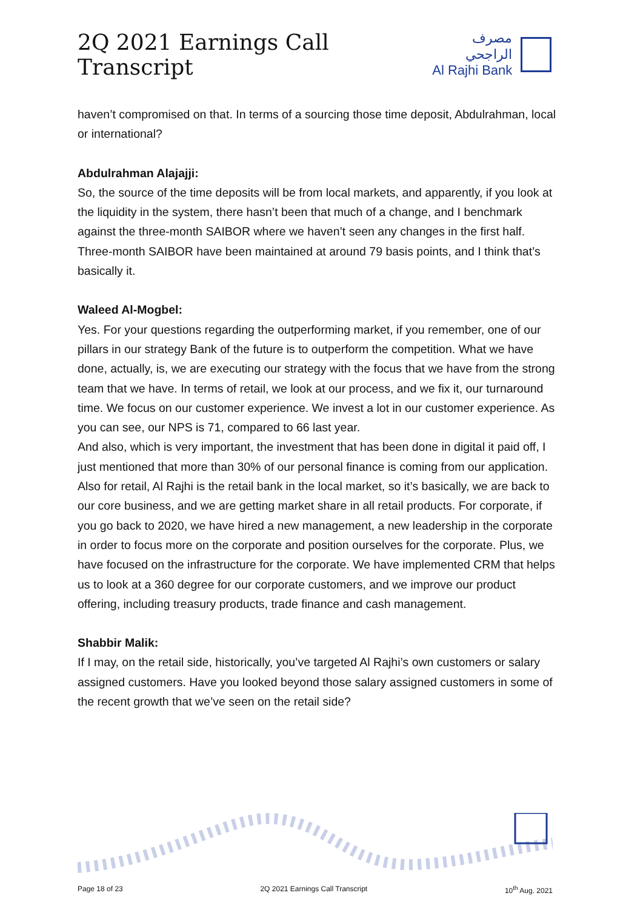2Q 2021 Earnings Call Transcript
مصرف الراجحي
Al Rajhi Bank
haven’t compromised on that. In terms of a sourcing those time deposit, Abdulrahman, local or international?
Abdulrahman Alajajji:
So, the source of the time deposits will be from local markets, and apparently, if you look at the liquidity in the system, there hasn’t been that much of a change, and I benchmark against the three-month SAIBOR where we haven’t seen any changes in the first half. Three-month SAIBOR have been maintained at around 79 basis points, and I think that’s basically it.
Waleed Al-Mogbel:
Yes. For your questions regarding the outperforming market, if you remember, one of our pillars in our strategy Bank of the future is to outperform the competition. What we have done, actually, is, we are executing our strategy with the focus that we have from the strong team that we have. In terms of retail, we look at our process, and we fix it, our turnaround time. We focus on our customer experience. We invest a lot in our customer experience. As you can see, our NPS is 71, compared to 66 last year.
And also, which is very important, the investment that has been done in digital it paid off, I just mentioned that more than 30% of our personal finance is coming from our application. Also for retail, Al Rajhi is the retail bank in the local market, so it’s basically, we are back to our core business, and we are getting market share in all retail products. For corporate, if you go back to 2020, we have hired a new management, a new leadership in the corporate in order to focus more on the corporate and position ourselves for the corporate. Plus, we have focused on the infrastructure for the corporate. We have implemented CRM that helps us to look at a 360 degree for our corporate customers, and we improve our product offering, including treasury products, trade finance and cash management.
Shabbir Malik:
If I may, on the retail side, historically, you’ve targeted Al Rajhi’s own customers or salary assigned customers. Have you looked beyond those salary assigned customers in some of the recent growth that we’ve seen on the retail side?
Page 18 of 23 2Q 2021 Earnings Call Transcript 10<sup>th</sup> Aug. 2021